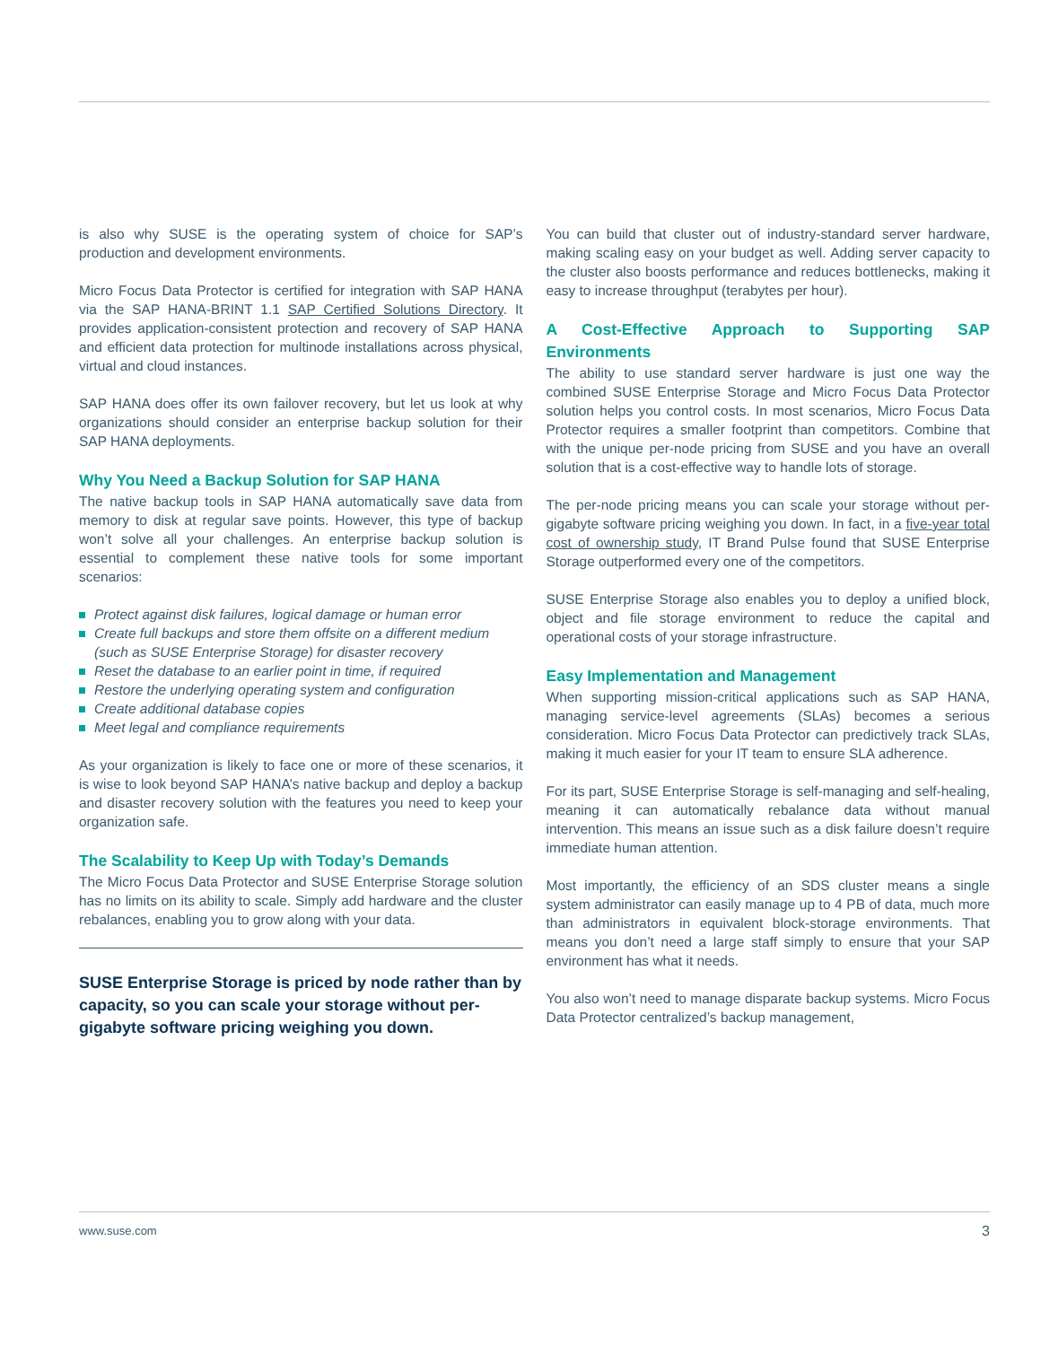is also why SUSE is the operating system of choice for SAP’s production and development environments.
Micro Focus Data Protector is certified for integration with SAP HANA via the SAP HANA-BRINT 1.1 SAP Certified Solutions Directory. It provides application-consistent protection and recovery of SAP HANA and efficient data protection for multinode installations across physical, virtual and cloud instances.
SAP HANA does offer its own failover recovery, but let us look at why organizations should consider an enterprise backup solution for their SAP HANA deployments.
Why You Need a Backup Solution for SAP HANA
The native backup tools in SAP HANA automatically save data from memory to disk at regular save points. However, this type of backup won’t solve all your challenges. An enterprise backup solution is essential to complement these native tools for some important scenarios:
Protect against disk failures, logical damage or human error
Create full backups and store them offsite on a different medium (such as SUSE Enterprise Storage) for disaster recovery
Reset the database to an earlier point in time, if required
Restore the underlying operating system and configuration
Create additional database copies
Meet legal and compliance requirements
As your organization is likely to face one or more of these scenarios, it is wise to look beyond SAP HANA’s native backup and deploy a backup and disaster recovery solution with the features you need to keep your organization safe.
The Scalability to Keep Up with Today’s Demands
The Micro Focus Data Protector and SUSE Enterprise Storage solution has no limits on its ability to scale. Simply add hardware and the cluster rebalances, enabling you to grow along with your data.
SUSE Enterprise Storage is priced by node rather than by capacity, so you can scale your storage without per-gigabyte software pricing weighing you down.
You can build that cluster out of industry-standard server hardware, making scaling easy on your budget as well. Adding server capacity to the cluster also boosts performance and reduces bottlenecks, making it easy to increase throughput (terabytes per hour).
A Cost-Effective Approach to Supporting SAP Environments
The ability to use standard server hardware is just one way the combined SUSE Enterprise Storage and Micro Focus Data Protector solution helps you control costs. In most scenarios, Micro Focus Data Protector requires a smaller footprint than competitors. Combine that with the unique per-node pricing from SUSE and you have an overall solution that is a cost-effective way to handle lots of storage.
The per-node pricing means you can scale your storage without per-gigabyte software pricing weighing you down. In fact, in a five-year total cost of ownership study, IT Brand Pulse found that SUSE Enterprise Storage outperformed every one of the competitors.
SUSE Enterprise Storage also enables you to deploy a unified block, object and file storage environment to reduce the capital and operational costs of your storage infrastructure.
Easy Implementation and Management
When supporting mission-critical applications such as SAP HANA, managing service-level agreements (SLAs) becomes a serious consideration. Micro Focus Data Protector can predictively track SLAs, making it much easier for your IT team to ensure SLA adherence.
For its part, SUSE Enterprise Storage is self-managing and self-healing, meaning it can automatically rebalance data without manual intervention. This means an issue such as a disk failure doesn’t require immediate human attention.
Most importantly, the efficiency of an SDS cluster means a single system administrator can easily manage up to 4 PB of data, much more than administrators in equivalent block-storage environments. That means you don’t need a large staff simply to ensure that your SAP environment has what it needs.
You also won’t need to manage disparate backup systems. Micro Focus Data Protector centralized’s backup management,
www.suse.com 3